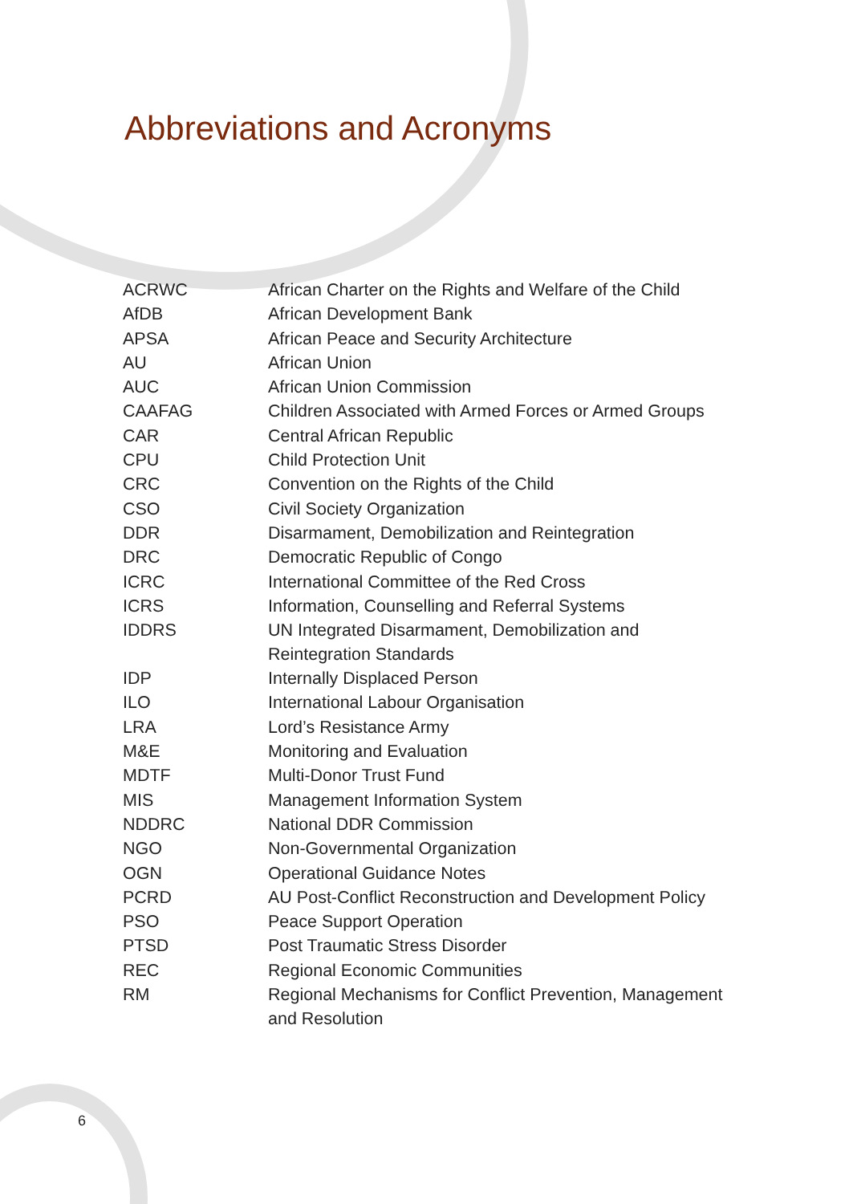Abbreviations and Acronyms
| ACRWC | African Charter on the Rights and Welfare of the Child |
| AfDB | African Development Bank |
| APSA | African Peace and Security Architecture |
| AU | African Union |
| AUC | African Union Commission |
| CAAFAG | Children Associated with Armed Forces or Armed Groups |
| CAR | Central African Republic |
| CPU | Child Protection Unit |
| CRC | Convention on the Rights of the Child |
| CSO | Civil Society Organization |
| DDR | Disarmament, Demobilization and Reintegration |
| DRC | Democratic Republic of Congo |
| ICRC | International Committee of the Red Cross |
| ICRS | Information, Counselling and Referral Systems |
| IDDRS | UN Integrated Disarmament, Demobilization and Reintegration Standards |
| IDP | Internally Displaced Person |
| ILO | International Labour Organisation |
| LRA | Lord’s Resistance Army |
| M&E | Monitoring and Evaluation |
| MDTF | Multi-Donor Trust Fund |
| MIS | Management Information System |
| NDDRC | National DDR Commission |
| NGO | Non-Governmental Organization |
| OGN | Operational Guidance Notes |
| PCRD | AU Post-Conflict Reconstruction and Development Policy |
| PSO | Peace Support Operation |
| PTSD | Post Traumatic Stress Disorder |
| REC | Regional Economic Communities |
| RM | Regional Mechanisms for Conflict Prevention, Management and Resolution |
6